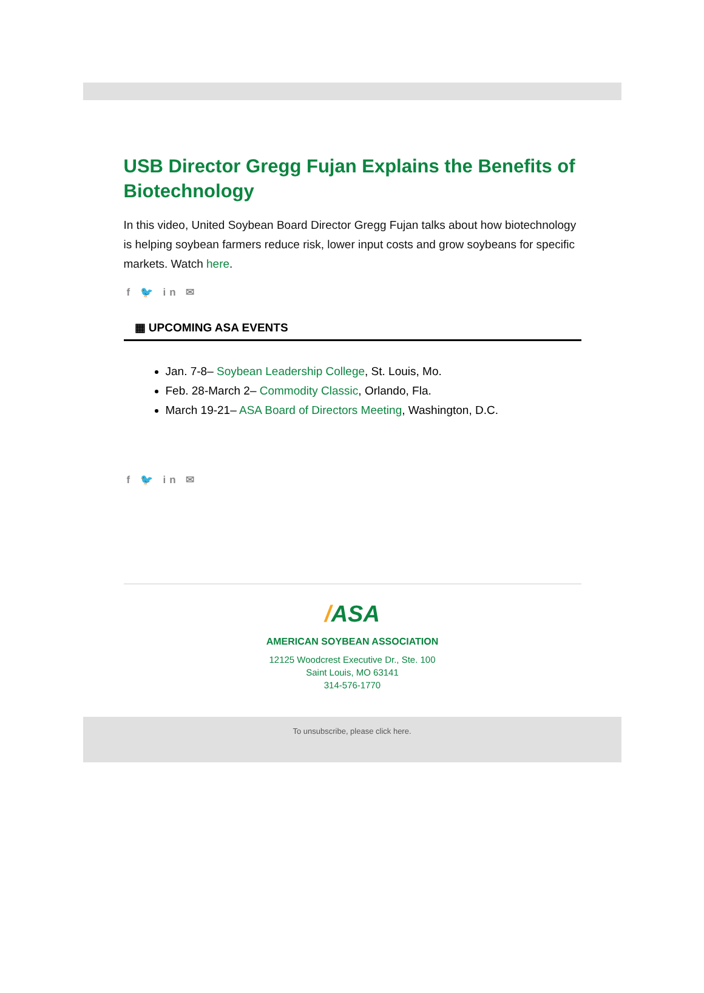USB Director Gregg Fujan Explains the Benefits of Biotechnology
In this video, United Soybean Board Director Gregg Fujan talks about how biotechnology is helping soybean farmers reduce risk, lower input costs and grow soybeans for specific markets. Watch here.
f 🐦 in ✉
▦ UPCOMING ASA EVENTS
Jan. 7-8– Soybean Leadership College, St. Louis, Mo.
Feb. 28-March 2– Commodity Classic, Orlando, Fla.
March 19-21– ASA Board of Directors Meeting, Washington, D.C.
f 🐦 in ✉
/ASA
AMERICAN SOYBEAN ASSOCIATION
12125 Woodcrest Executive Dr., Ste. 100
Saint Louis, MO 63141
314-576-1770
To unsubscribe, please click here.